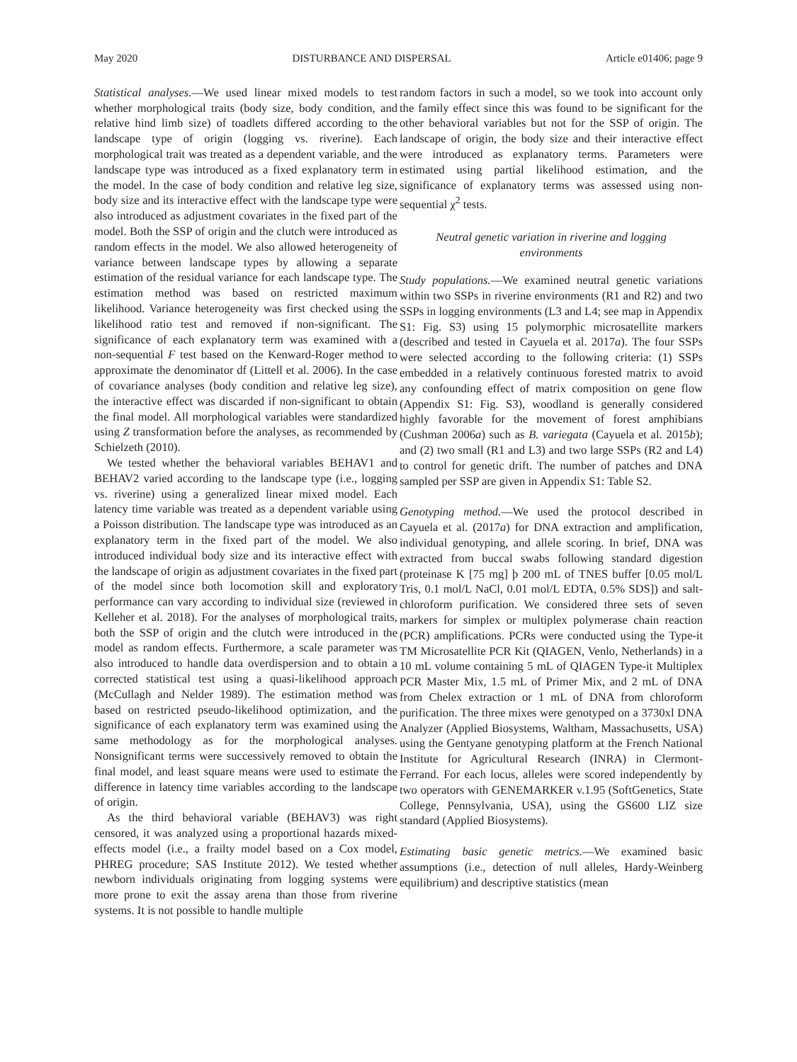May 2020 DISTURBANCE AND DISPERSAL Article e01406; page 9
Statistical analyses.—We used linear mixed models to test whether morphological traits (body size, body condition, and relative hind limb size) of toadlets differed according to the landscape type of origin (logging vs. riverine). Each morphological trait was treated as a dependent variable, and the landscape type was introduced as a fixed explanatory term in the model. In the case of body condition and relative leg size, body size and its interactive effect with the landscape type were also introduced as adjustment covariates in the fixed part of the model. Both the SSP of origin and the clutch were introduced as random effects in the model. We also allowed heterogeneity of variance between landscape types by allowing a separate estimation of the residual variance for each landscape type. The estimation method was based on restricted maximum likelihood. Variance heterogeneity was first checked using the likelihood ratio test and removed if non-significant. The significance of each explanatory term was examined with a non-sequential F test based on the Kenward-Roger method to approximate the denominator df (Littell et al. 2006). In the case of covariance analyses (body condition and relative leg size), the interactive effect was discarded if non-significant to obtain the final model. All morphological variables were standardized using Z transformation before the analyses, as recommended by Schielzeth (2010).
We tested whether the behavioral variables BEHAV1 and BEHAV2 varied according to the landscape type (i.e., logging vs. riverine) using a generalized linear mixed model. Each latency time variable was treated as a dependent variable using a Poisson distribution. The landscape type was introduced as an explanatory term in the fixed part of the model. We also introduced individual body size and its interactive effect with the landscape of origin as adjustment covariates in the fixed part of the model since both locomotion skill and exploratory performance can vary according to individual size (reviewed in Kelleher et al. 2018). For the analyses of morphological traits, both the SSP of origin and the clutch were introduced in the model as random effects. Furthermore, a scale parameter was also introduced to handle data overdispersion and to obtain a corrected statistical test using a quasi-likelihood approach (McCullagh and Nelder 1989). The estimation method was based on restricted pseudo-likelihood optimization, and the significance of each explanatory term was examined using the same methodology as for the morphological analyses. Nonsignificant terms were successively removed to obtain the final model, and least square means were used to estimate the difference in latency time variables according to the landscape of origin.
As the third behavioral variable (BEHAV3) was right censored, it was analyzed using a proportional hazards mixed-effects model (i.e., a frailty model based on a Cox model, PHREG procedure; SAS Institute 2012). We tested whether newborn individuals originating from logging systems were more prone to exit the assay arena than those from riverine systems. It is not possible to handle multiple
random factors in such a model, so we took into account only the family effect since this was found to be significant for the other behavioral variables but not for the SSP of origin. The landscape of origin, the body size and their interactive effect were introduced as explanatory terms. Parameters were estimated using partial likelihood estimation, and the significance of explanatory terms was assessed using non-sequential χ<sup>2</sup> tests.
Neutral genetic variation in riverine and logging
environments
Study populations.—We examined neutral genetic variations within two SSPs in riverine environments (R1 and R2) and two SSPs in logging environments (L3 and L4; see map in Appendix S1: Fig. S3) using 15 polymorphic microsatellite markers (described and tested in Cayuela et al. 2017a). The four SSPs were selected according to the following criteria: (1) SSPs embedded in a relatively continuous forested matrix to avoid any confounding effect of matrix composition on gene flow (Appendix S1: Fig. S3), woodland is generally considered highly favorable for the movement of forest amphibians (Cushman 2006a) such as B. variegata (Cayuela et al. 2015b); and (2) two small (R1 and L3) and two large SSPs (R2 and L4) to control for genetic drift. The number of patches and DNA sampled per SSP are given in Appendix S1: Table S2.
Genotyping method.—We used the protocol described in Cayuela et al. (2017a) for DNA extraction and amplification, individual genotyping, and allele scoring. In brief, DNA was extracted from buccal swabs following standard digestion (proteinase K [75 mg] þ 200 mL of TNES buffer [0.05 mol/L Tris, 0.1 mol/L NaCl, 0.01 mol/L EDTA, 0.5% SDS]) and salt-chloroform purification. We considered three sets of seven markers for simplex or multiplex polymerase chain reaction (PCR) amplifications. PCRs were conducted using the Type-it TM Microsatellite PCR Kit (QIAGEN, Venlo, Netherlands) in a 10 mL volume containing 5 mL of QIAGEN Type-it Multiplex PCR Master Mix, 1.5 mL of Primer Mix, and 2 mL of DNA from Chelex extraction or 1 mL of DNA from chloroform purification. The three mixes were genotyped on a 3730xl DNA Analyzer (Applied Biosystems, Waltham, Massachusetts, USA) using the Gentyane genotyping platform at the French National Institute for Agricultural Research (INRA) in Clermont-Ferrand. For each locus, alleles were scored independently by two operators with GENEMARKER v.1.95 (SoftGenetics, State College, Pennsylvania, USA), using the GS600 LIZ size standard (Applied Biosystems).
Estimating basic genetic metrics.—We examined basic assumptions (i.e., detection of null alleles, Hardy-Weinberg equilibrium) and descriptive statistics (mean